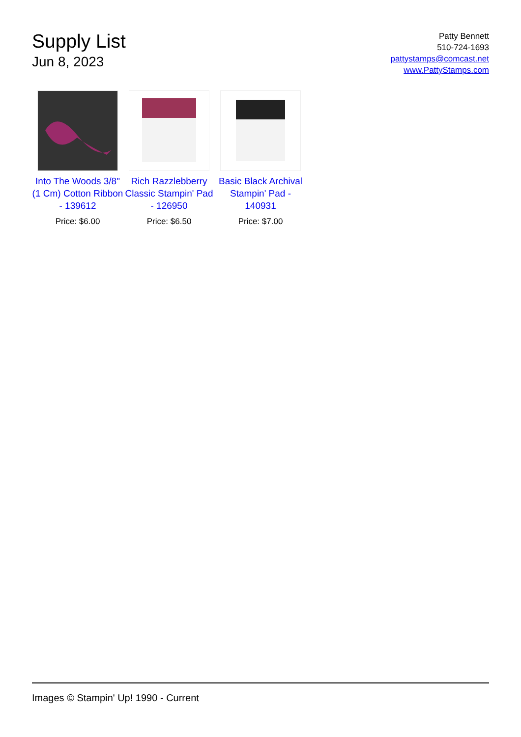Supply List
Jun 8, 2023
Patty Bennett
510-724-1693
pattystamps@comcast.net
www.PattyStamps.com
Into The Woods 3/8" (1 Cm) Cotton Ribbon - 139612
Price: $6.00
Rich Razzlebberry Classic Stampin' Pad - 126950
Price: $6.50
Basic Black Archival Stampin' Pad - 140931
Price: $7.00
Images © Stampin' Up! 1990 - Current